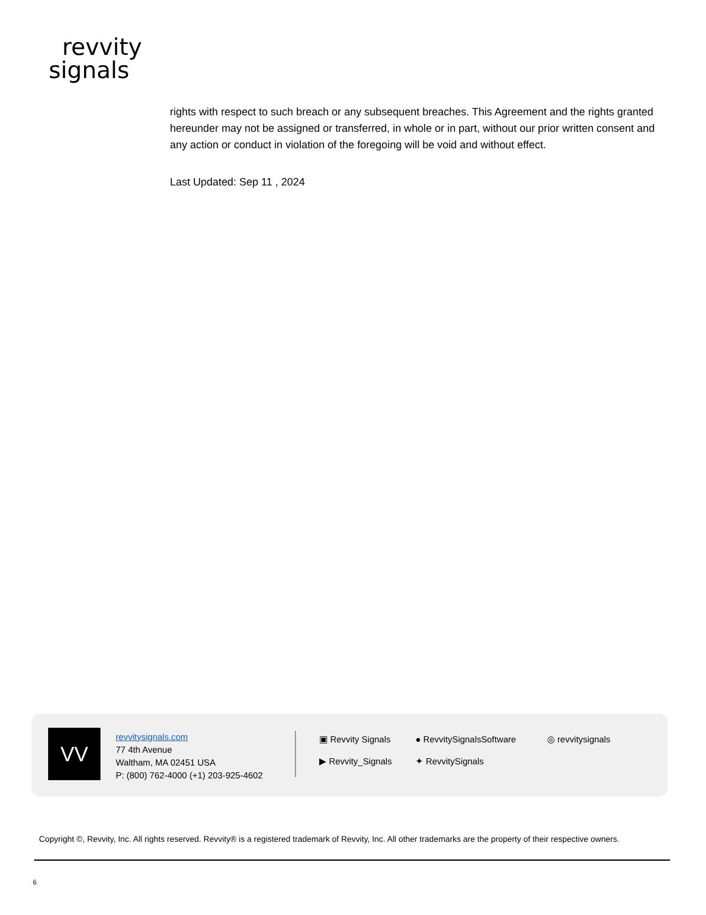revvity
signals
rights with respect to such breach or any subsequent breaches. This Agreement and the rights granted hereunder may not be assigned or transferred, in whole or in part, without our prior written consent and any action or conduct in violation of the foregoing will be void and without effect.
Last Updated: Sep 11 , 2024
VV
revvitysignals.com
77 4th Avenue
Waltham, MA 02451 USA
P: (800) 762-4000 (+1) 203-925-4602
▣ Revvity Signals ● RevvitySignalsSoftware ◎ revvitysignals ▶ Revvity_Signals ✦ RevvitySignals
Copyright ©, Revvity, Inc. All rights reserved. Revvity® is a registered trademark of Revvity, Inc. All other trademarks are the property of their respective owners.
6